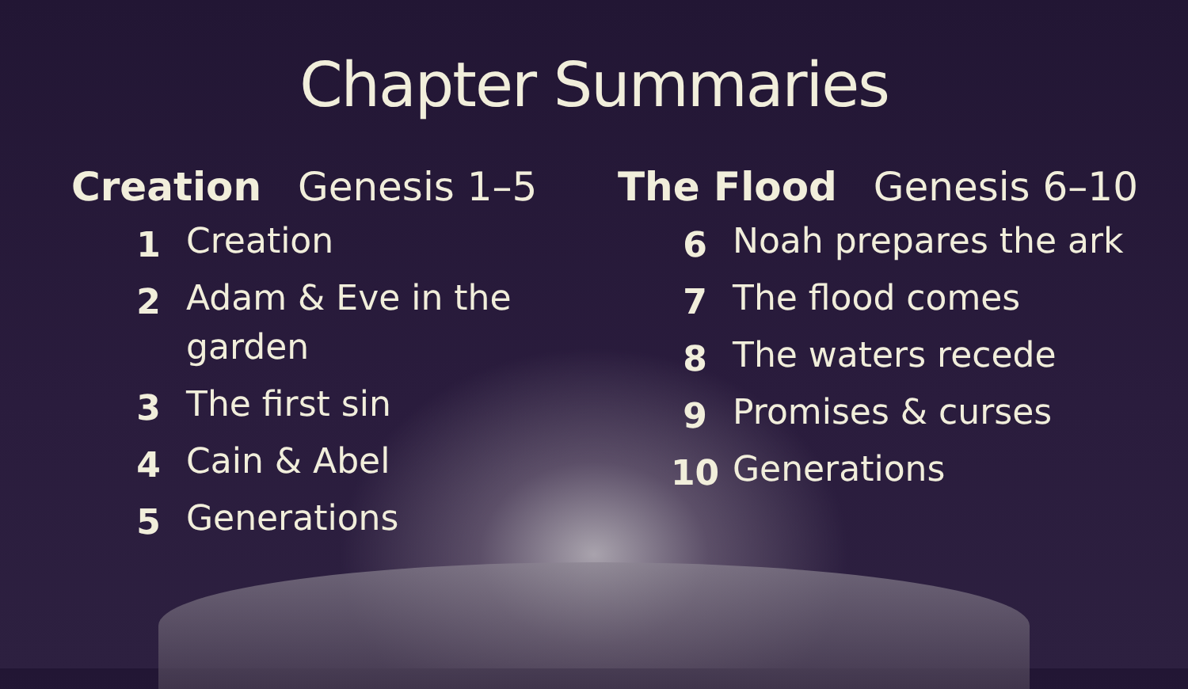Chapter Summaries
Creation Genesis 1–5
| 1 | Creation |
| 2 | Adam & Eve in the garden |
| 3 | The first sin |
| 4 | Cain & Abel |
| 5 | Generations |
The Flood Genesis 6–10
| 6 | Noah prepares the ark |
| 7 | The flood comes |
| 8 | The waters recede |
| 9 | Promises & curses |
| 10 | Generations |